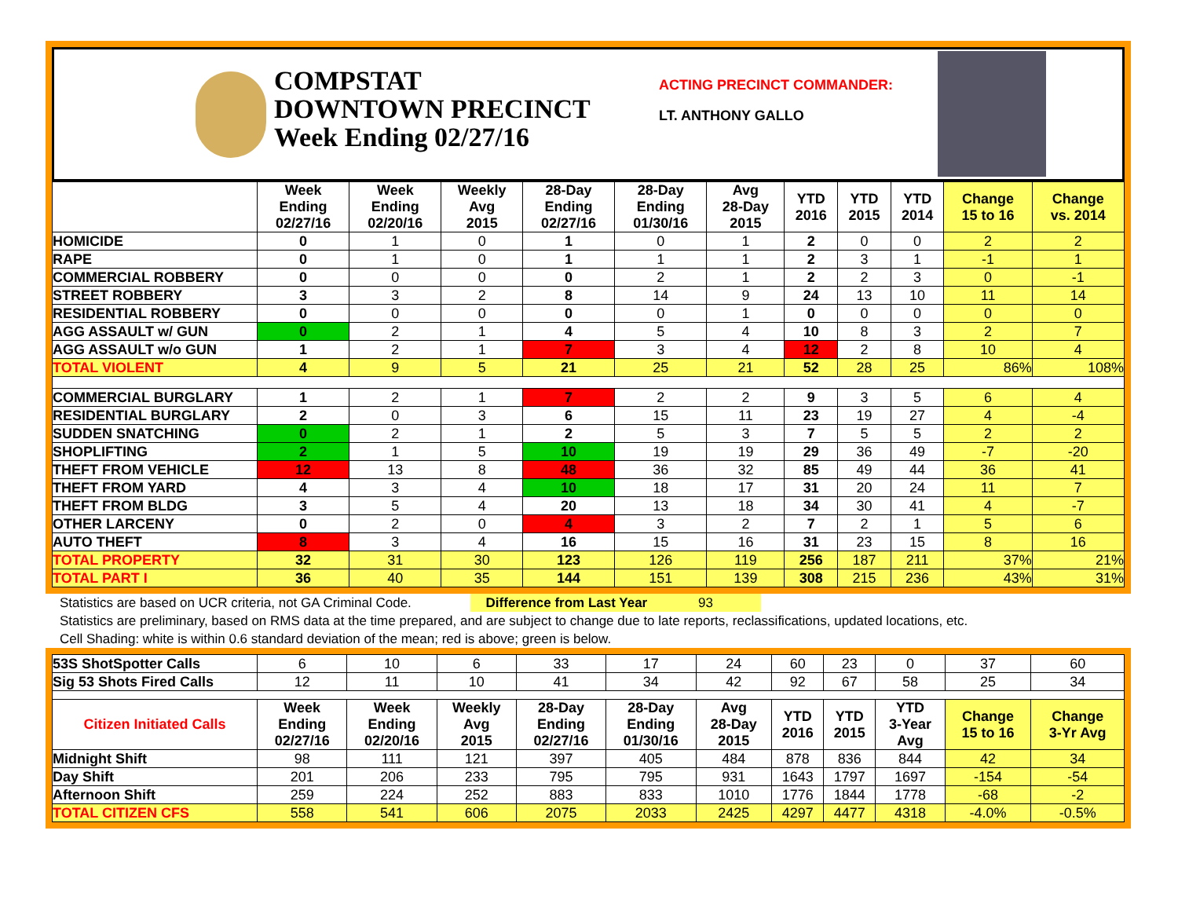COMPSTAT
DOWNTOWN PRECINCT
Week Ending 02/27/16
ACTING PRECINCT COMMANDER:
LT. ANTHONY GALLO
| | Week Ending 02/27/16 | Week Ending 02/20/16 | Weekly Avg 2015 | 28-Day Ending 02/27/16 | 28-Day Ending 01/30/16 | Avg 28-Day 2015 | YTD 2016 | YTD 2015 | YTD 2014 | Change 15 to 16 | Change vs. 2014 |
| --- | --- | --- | --- | --- | --- | --- | --- | --- | --- | --- | --- |
| HOMICIDE | 0 | 1 | 0 | 1 | 0 | 1 | 2 | 0 | 0 | 2 | 2 |
| RAPE | 0 | 1 | 0 | 1 | 1 | 1 | 2 | 3 | 1 | -1 | 1 |
| COMMERCIAL ROBBERY | 0 | 0 | 0 | 0 | 2 | 1 | 2 | 2 | 3 | 0 | -1 |
| STREET ROBBERY | 3 | 3 | 2 | 8 | 14 | 9 | 24 | 13 | 10 | 11 | 14 |
| RESIDENTIAL ROBBERY | 0 | 0 | 0 | 0 | 0 | 1 | 0 | 0 | 0 | 0 | 0 |
| AGG ASSAULT w/ GUN | 0 | 2 | 1 | 4 | 5 | 4 | 10 | 8 | 3 | 2 | 7 |
| AGG ASSAULT w/o GUN | 1 | 2 | 1 | 7 | 3 | 4 | 12 | 2 | 8 | 10 | 4 |
| TOTAL VIOLENT | 4 | 9 | 5 | 21 | 25 | 21 | 52 | 28 | 25 | 86% | 108% |
| COMMERCIAL BURGLARY | 1 | 2 | 1 | 7 | 2 | 2 | 9 | 3 | 5 | 6 | 4 |
| RESIDENTIAL BURGLARY | 2 | 0 | 3 | 6 | 15 | 11 | 23 | 19 | 27 | 4 | -4 |
| SUDDEN SNATCHING | 0 | 2 | 1 | 2 | 5 | 3 | 7 | 5 | 5 | 2 | 2 |
| SHOPLIFTING | 2 | 1 | 5 | 10 | 19 | 19 | 29 | 36 | 49 | -7 | -20 |
| THEFT FROM VEHICLE | 12 | 13 | 8 | 48 | 36 | 32 | 85 | 49 | 44 | 36 | 41 |
| THEFT FROM YARD | 4 | 3 | 4 | 10 | 18 | 17 | 31 | 20 | 24 | 11 | 7 |
| THEFT FROM BLDG | 3 | 5 | 4 | 20 | 13 | 18 | 34 | 30 | 41 | 4 | -7 |
| OTHER LARCENY | 0 | 2 | 0 | 4 | 3 | 2 | 7 | 2 | 1 | 5 | 6 |
| AUTO THEFT | 8 | 3 | 4 | 16 | 15 | 16 | 31 | 23 | 15 | 8 | 16 |
| TOTAL PROPERTY | 32 | 31 | 30 | 123 | 126 | 119 | 256 | 187 | 211 | 37% | 21% |
| TOTAL PART I | 36 | 40 | 35 | 144 | 151 | 139 | 308 | 215 | 236 | 43% | 31% |
Statistics are based on UCR criteria, not GA Criminal Code. Difference from Last Year 93
Statistics are preliminary, based on RMS data at the time prepared, and are subject to change due to late reports, reclassifications, updated locations, etc.
Cell Shading: white is within 0.6 standard deviation of the mean; red is above; green is below.
| 53S ShotSpotter Calls | 6 | 10 | 6 | 33 | 17 | 24 | 60 | 23 | 0 | 37 | 60 |
| Sig 53 Shots Fired Calls | 12 | 11 | 10 | 41 | 34 | 42 | 92 | 67 | 58 | 25 | 34 |
| Citizen Initiated Calls | Week Ending 02/27/16 | Week Ending 02/20/16 | Weekly Avg 2015 | 28-Day Ending 02/27/16 | 28-Day Ending 01/30/16 | Avg 28-Day 2015 | YTD 2016 | YTD 2015 | YTD 3-Year Avg | Change 15 to 16 | Change 3-Yr Avg |
| Midnight Shift | 98 | 111 | 121 | 397 | 405 | 484 | 878 | 836 | 844 | 42 | 34 |
| Day Shift | 201 | 206 | 233 | 795 | 795 | 931 | 1643 | 1797 | 1697 | -154 | -54 |
| Afternoon Shift | 259 | 224 | 252 | 883 | 833 | 1010 | 1776 | 1844 | 1778 | -68 | -2 |
| TOTAL CITIZEN CFS | 558 | 541 | 606 | 2075 | 2033 | 2425 | 4297 | 4477 | 4318 | -4.0% | -0.5% |